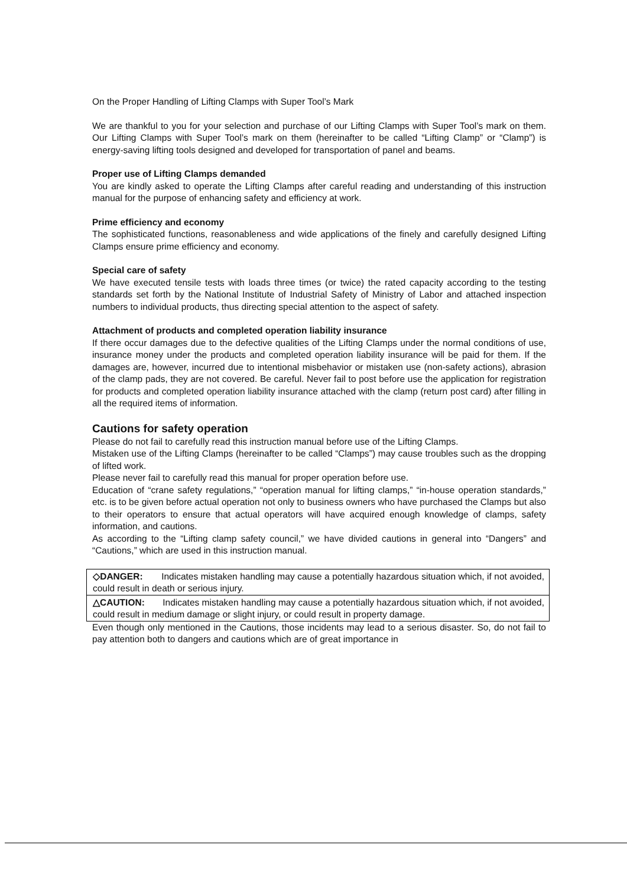On the Proper Handling of Lifting Clamps with Super Tool’s Mark
We are thankful to you for your selection and purchase of our Lifting Clamps with Super Tool’s mark on them. Our Lifting Clamps with Super Tool’s mark on them (hereinafter to be called “Lifting Clamp” or “Clamp”) is energy-saving lifting tools designed and developed for transportation of panel and beams.
Proper use of Lifting Clamps demanded
You are kindly asked to operate the Lifting Clamps after careful reading and understanding of this instruction manual for the purpose of enhancing safety and efficiency at work.
Prime efficiency and economy
The sophisticated functions, reasonableness and wide applications of the finely and carefully designed Lifting Clamps ensure prime efficiency and economy.
Special care of safety
We have executed tensile tests with loads three times (or twice) the rated capacity according to the testing standards set forth by the National Institute of Industrial Safety of Ministry of Labor and attached inspection numbers to individual products, thus directing special attention to the aspect of safety.
Attachment of products and completed operation liability insurance
If there occur damages due to the defective qualities of the Lifting Clamps under the normal conditions of use, insurance money under the products and completed operation liability insurance will be paid for them. If the damages are, however, incurred due to intentional misbehavior or mistaken use (non-safety actions), abrasion of the clamp pads, they are not covered. Be careful. Never fail to post before use the application for registration for products and completed operation liability insurance attached with the clamp (return post card) after filling in all the required items of information.
Cautions for safety operation
Please do not fail to carefully read this instruction manual before use of the Lifting Clamps.
Mistaken use of the Lifting Clamps (hereinafter to be called “Clamps”) may cause troubles such as the dropping of lifted work.
Please never fail to carefully read this manual for proper operation before use.
Education of “crane safety regulations,” “operation manual for lifting clamps,” “in-house operation standards,” etc. is to be given before actual operation not only to business owners who have purchased the Clamps but also to their operators to ensure that actual operators will have acquired enough knowledge of clamps, safety information, and cautions.
As according to the “Lifting clamp safety council,” we have divided cautions in general into “Dangers” and “Cautions,” which are used in this instruction manual.
◇DANGER: Indicates mistaken handling may cause a potentially hazardous situation which, if not avoided, could result in death or serious injury.
△CAUTION: Indicates mistaken handling may cause a potentially hazardous situation which, if not avoided, could result in medium damage or slight injury, or could result in property damage.
Even though only mentioned in the Cautions, those incidents may lead to a serious disaster. So, do not fail to pay attention both to dangers and cautions which are of great importance in